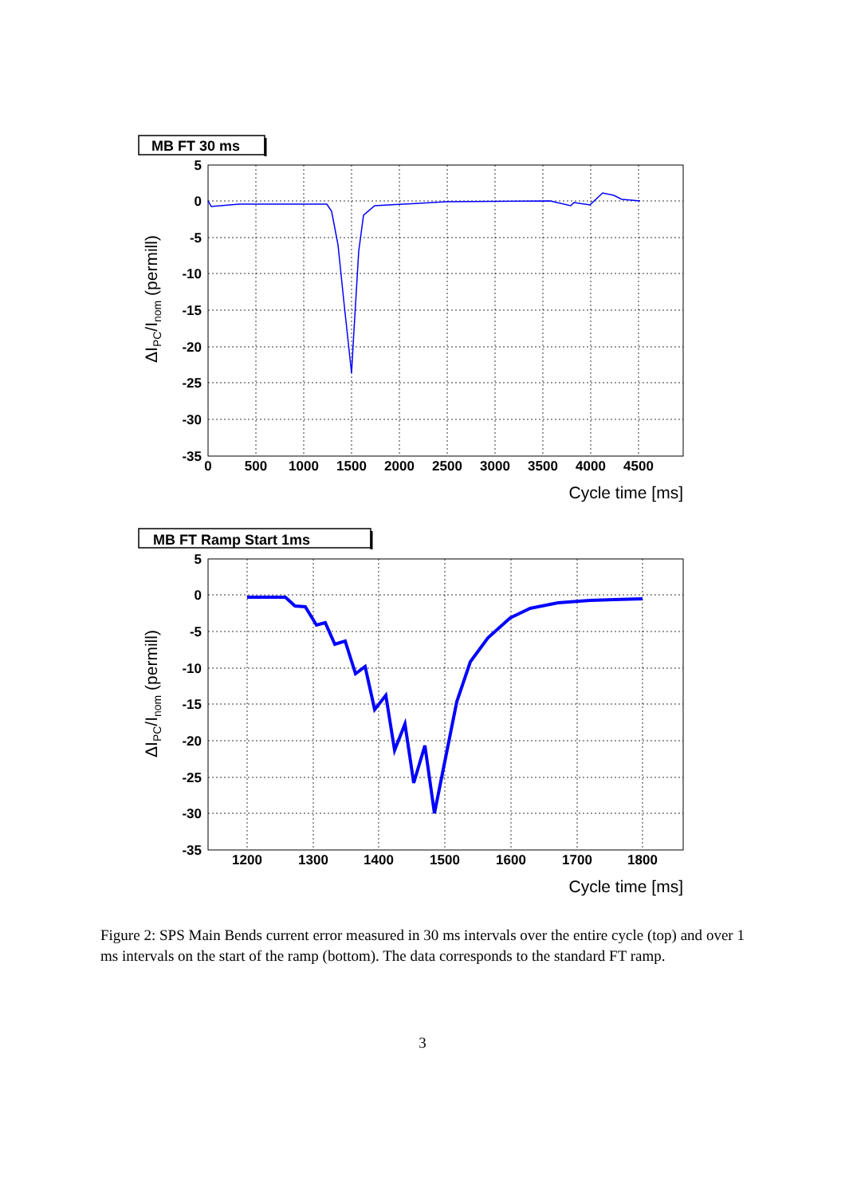MB FT 30 ms
5
0
-5
-10
-15
-20
-25
-30
-35
0
500
1000
1500
2000
2500
3000
3500
4000
4500
Cycle time [ms]
ΔIPC/Inom (permill)
MB FT Ramp Start 1ms
5
0
-5
-10
-15
-20
-25
-30
-35
1200
1300
1400
1500
1600
1700
1800
Cycle time [ms]
ΔIPC/Inom (permill)
Figure 2: SPS Main Bends current error measured in 30 ms intervals over the entire cycle (top) and over 1 ms intervals on the start of the ramp (bottom). The data corresponds to the standard FT ramp.
3